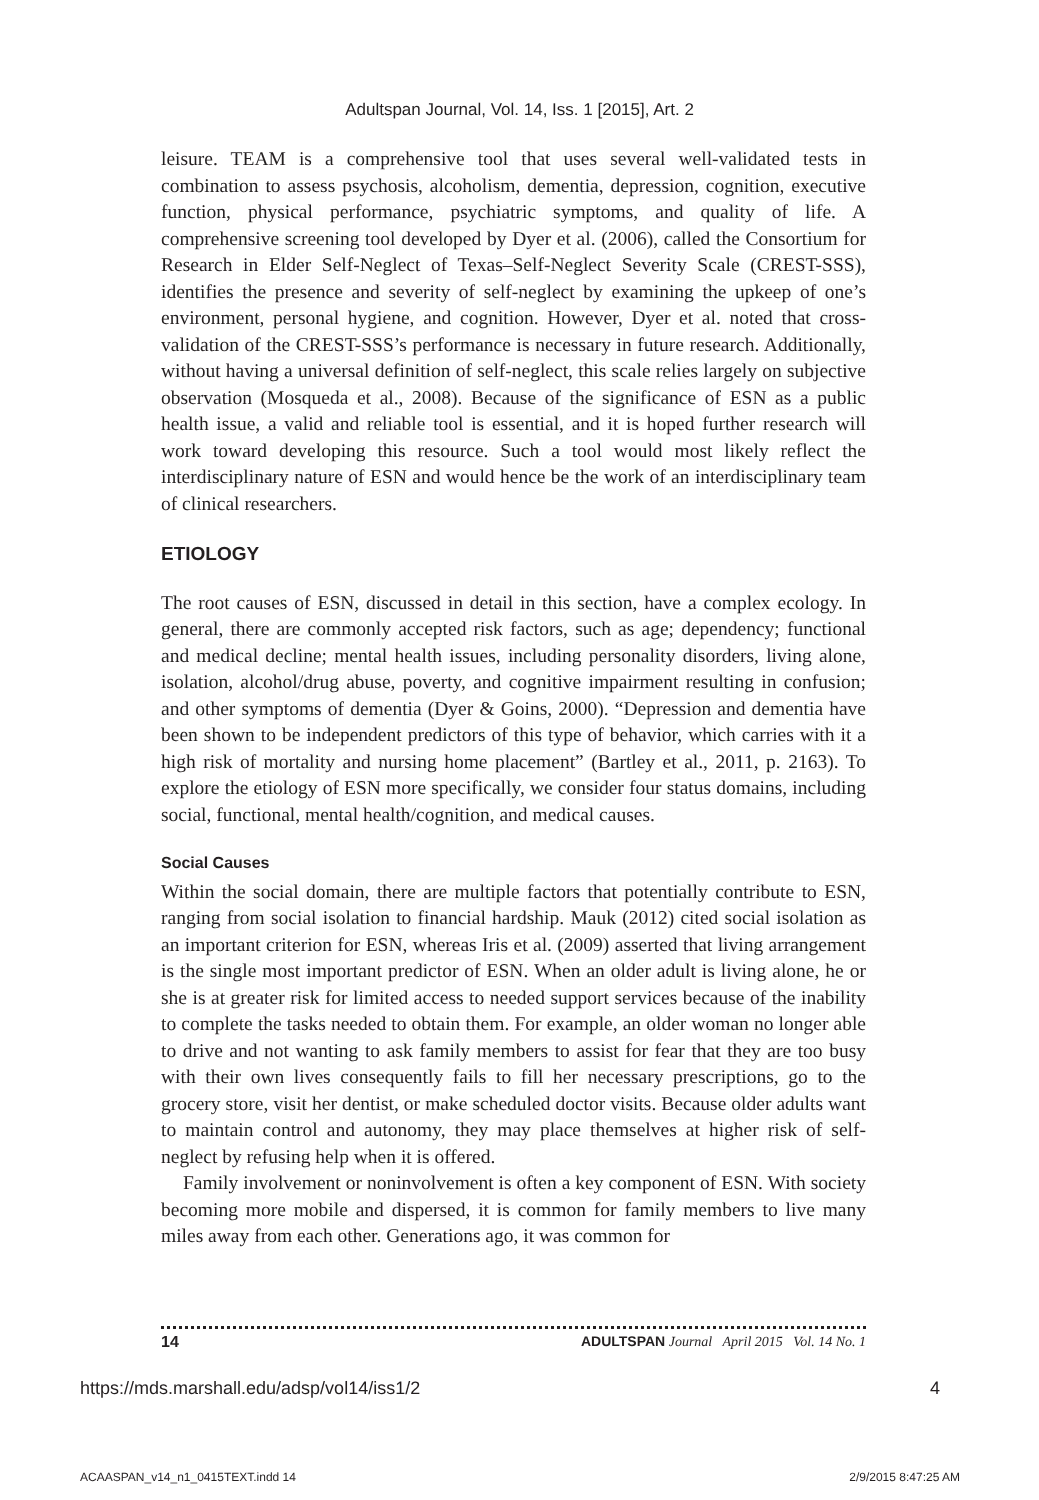Adultspan Journal, Vol. 14, Iss. 1 [2015], Art. 2
leisure. TEAM is a comprehensive tool that uses several well-validated tests in combination to assess psychosis, alcoholism, dementia, depression, cognition, executive function, physical performance, psychiatric symptoms, and quality of life. A comprehensive screening tool developed by Dyer et al. (2006), called the Consortium for Research in Elder Self-Neglect of Texas–Self-Neglect Severity Scale (CREST-SSS), identifies the presence and severity of self-neglect by examining the upkeep of one’s environment, personal hygiene, and cognition. However, Dyer et al. noted that cross-validation of the CREST-SSS’s performance is necessary in future research. Additionally, without having a universal definition of self-neglect, this scale relies largely on subjective observation (Mosqueda et al., 2008). Because of the significance of ESN as a public health issue, a valid and reliable tool is essential, and it is hoped further research will work toward developing this resource. Such a tool would most likely reflect the interdisciplinary nature of ESN and would hence be the work of an interdisciplinary team of clinical researchers.
ETIOLOGY
The root causes of ESN, discussed in detail in this section, have a complex ecology. In general, there are commonly accepted risk factors, such as age; dependency; functional and medical decline; mental health issues, including personality disorders, living alone, isolation, alcohol/drug abuse, poverty, and cognitive impairment resulting in confusion; and other symptoms of dementia (Dyer & Goins, 2000). “Depression and dementia have been shown to be independent predictors of this type of behavior, which carries with it a high risk of mortality and nursing home placement” (Bartley et al., 2011, p. 2163). To explore the etiology of ESN more specifically, we consider four status domains, including social, functional, mental health/cognition, and medical causes.
Social Causes
Within the social domain, there are multiple factors that potentially contribute to ESN, ranging from social isolation to financial hardship. Mauk (2012) cited social isolation as an important criterion for ESN, whereas Iris et al. (2009) asserted that living arrangement is the single most important predictor of ESN. When an older adult is living alone, he or she is at greater risk for limited access to needed support services because of the inability to complete the tasks needed to obtain them. For example, an older woman no longer able to drive and not wanting to ask family members to assist for fear that they are too busy with their own lives consequently fails to fill her necessary prescriptions, go to the grocery store, visit her dentist, or make scheduled doctor visits. Because older adults want to maintain control and autonomy, they may place themselves at higher risk of self-neglect by refusing help when it is offered.
Family involvement or noninvolvement is often a key component of ESN. With society becoming more mobile and dispersed, it is common for family members to live many miles away from each other. Generations ago, it was common for
14 ADULTSPAN Journal April 2015 Vol. 14 No. 1
https://mds.marshall.edu/adsp/vol14/iss1/2 4
ACAASPAN_v14_n1_0415TEXT.indd 14 2/9/2015 8:47:25 AM